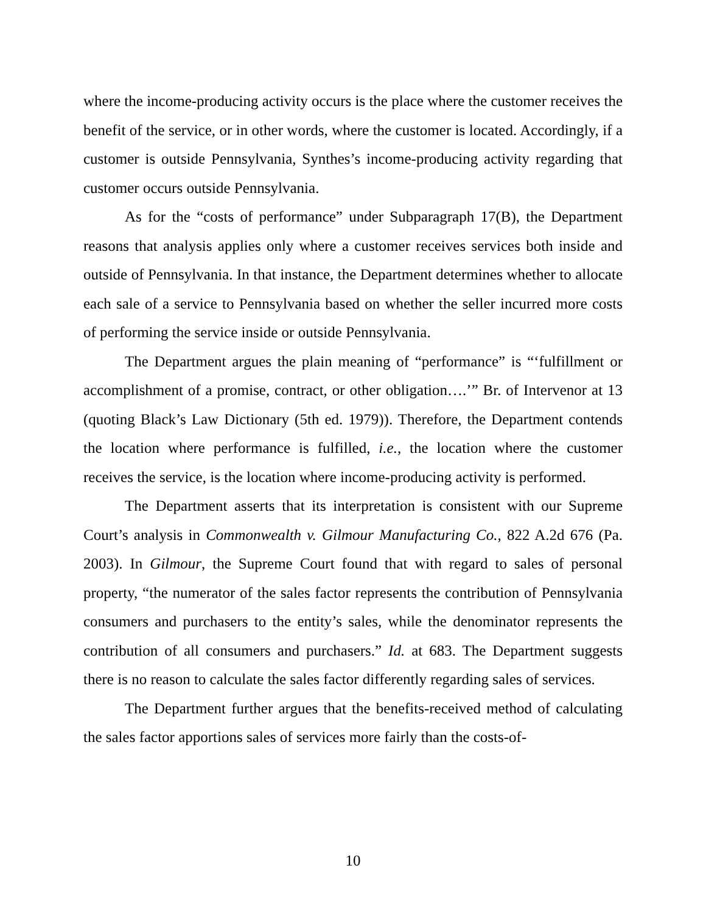where the income-producing activity occurs is the place where the customer receives the benefit of the service, or in other words, where the customer is located. Accordingly, if a customer is outside Pennsylvania, Synthes’s income-producing activity regarding that customer occurs outside Pennsylvania.
As for the “costs of performance” under Subparagraph 17(B), the Department reasons that analysis applies only where a customer receives services both inside and outside of Pennsylvania. In that instance, the Department determines whether to allocate each sale of a service to Pennsylvania based on whether the seller incurred more costs of performing the service inside or outside Pennsylvania.
The Department argues the plain meaning of “performance” is “‘fulfillment or accomplishment of a promise, contract, or other obligation….’” Br. of Intervenor at 13 (quoting Black’s Law Dictionary (5th ed. 1979)). Therefore, the Department contends the location where performance is fulfilled, i.e., the location where the customer receives the service, is the location where income-producing activity is performed.
The Department asserts that its interpretation is consistent with our Supreme Court’s analysis in Commonwealth v. Gilmour Manufacturing Co., 822 A.2d 676 (Pa. 2003). In Gilmour, the Supreme Court found that with regard to sales of personal property, “the numerator of the sales factor represents the contribution of Pennsylvania consumers and purchasers to the entity’s sales, while the denominator represents the contribution of all consumers and purchasers.” Id. at 683. The Department suggests there is no reason to calculate the sales factor differently regarding sales of services.
The Department further argues that the benefits-received method of calculating the sales factor apportions sales of services more fairly than the costs-of-
10